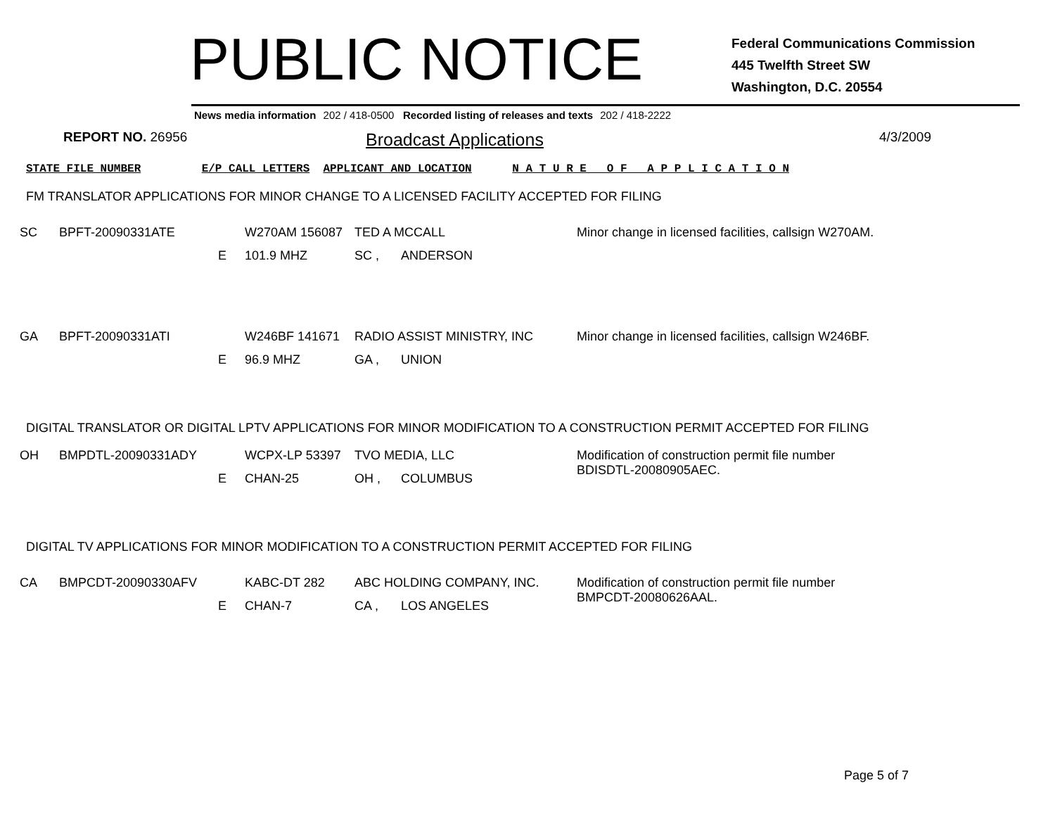PUBLIC NOTICE
Federal Communications Commission
445 Twelfth Street SW
Washington, D.C. 20554
News media information 202 / 418-0500 Recorded listing of releases and texts 202 / 418-2222
REPORT NO. 26956
Broadcast Applications
4/3/2009
STATE FILE NUMBER E/P CALL LETTERS APPLICANT AND LOCATION N A T U R E O F A P P L I C A T I O N
FM TRANSLATOR APPLICATIONS FOR MINOR CHANGE TO A LICENSED FACILITY ACCEPTED FOR FILING
| SC | BPFT-20090331ATE | | W270AM 156087 | TED A MCCALL | | Minor change in licensed facilities, callsign W270AM. |
| | | E | 101.9 MHZ | SC , | ANDERSON | |
| GA | BPFT-20090331ATI | | W246BF 141671 | RADIO ASSIST MINISTRY, INC | | Minor change in licensed facilities, callsign W246BF. |
| | | E | 96.9 MHZ | GA , | UNION | |
DIGITAL TRANSLATOR OR DIGITAL LPTV APPLICATIONS FOR MINOR MODIFICATION TO A CONSTRUCTION PERMIT ACCEPTED FOR FILING
| OH | BMPDTL-20090331ADY | | WCPX-LP 53397 | TVO MEDIA, LLC | | Modification of construction permit file number BDISDTL-20080905AEC. |
| | | E | CHAN-25 | OH , | COLUMBUS | |
DIGITAL TV APPLICATIONS FOR MINOR MODIFICATION TO A CONSTRUCTION PERMIT ACCEPTED FOR FILING
| CA | BMPCDT-20090330AFV | | KABC-DT 282 | ABC HOLDING COMPANY, INC. | | Modification of construction permit file number BMPCDT-20080626AAL. |
| | | E | CHAN-7 | CA , | LOS ANGELES | |
Page 5 of 7